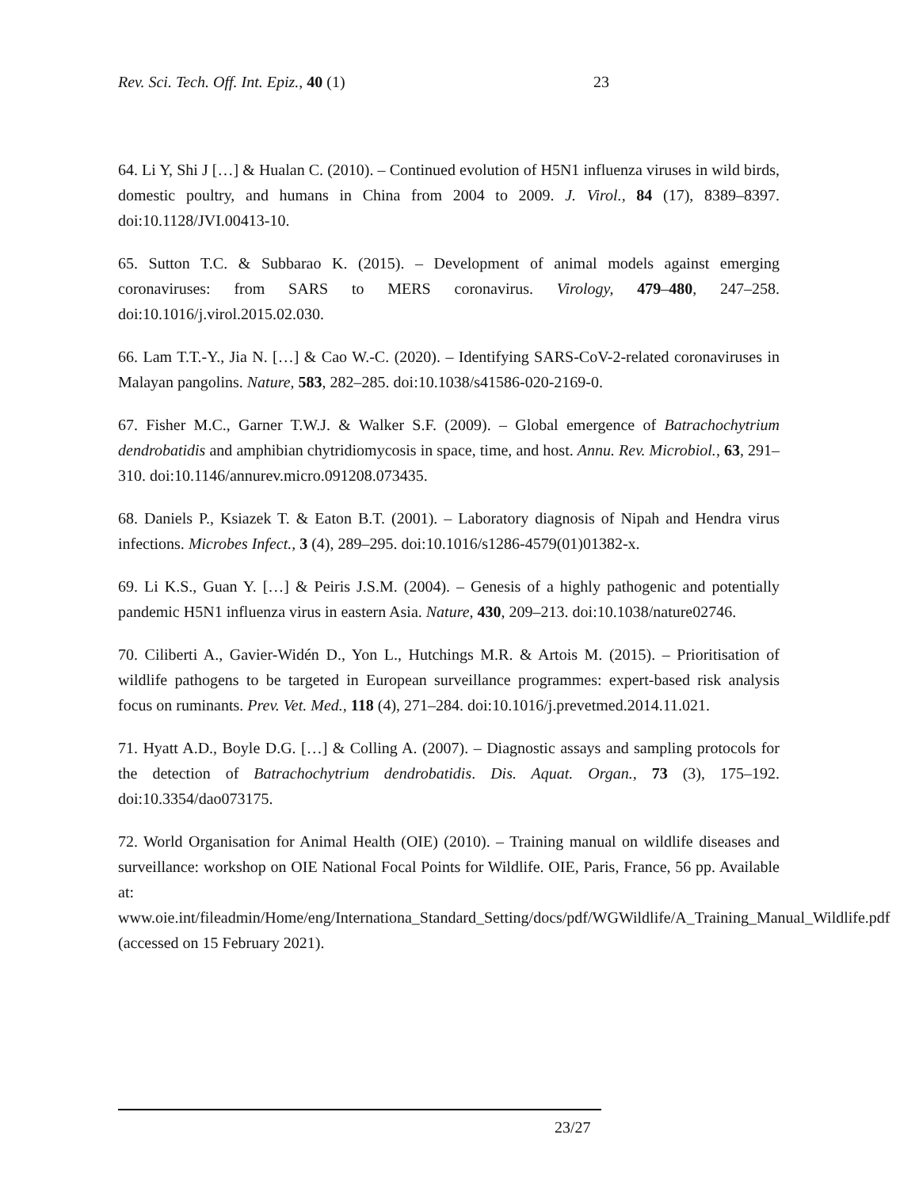Rev. Sci. Tech. Off. Int. Epiz., 40 (1) 23
64. Li Y, Shi J […] & Hualan C. (2010). – Continued evolution of H5N1 influenza viruses in wild birds, domestic poultry, and humans in China from 2004 to 2009. J. Virol., 84 (17), 8389–8397. doi:10.1128/JVI.00413-10.
65. Sutton T.C. & Subbarao K. (2015). – Development of animal models against emerging coronaviruses: from SARS to MERS coronavirus. Virology, 479–480, 247–258. doi:10.1016/j.virol.2015.02.030.
66. Lam T.T.-Y., Jia N. […] & Cao W.-C. (2020). – Identifying SARS-CoV-2-related coronaviruses in Malayan pangolins. Nature, 583, 282–285. doi:10.1038/s41586-020-2169-0.
67. Fisher M.C., Garner T.W.J. & Walker S.F. (2009). – Global emergence of Batrachochytrium dendrobatidis and amphibian chytridiomycosis in space, time, and host. Annu. Rev. Microbiol., 63, 291–310. doi:10.1146/annurev.micro.091208.073435.
68. Daniels P., Ksiazek T. & Eaton B.T. (2001). – Laboratory diagnosis of Nipah and Hendra virus infections. Microbes Infect., 3 (4), 289–295. doi:10.1016/s1286-4579(01)01382-x.
69. Li K.S., Guan Y. […] & Peiris J.S.M. (2004). – Genesis of a highly pathogenic and potentially pandemic H5N1 influenza virus in eastern Asia. Nature, 430, 209–213. doi:10.1038/nature02746.
70. Ciliberti A., Gavier-Widén D., Yon L., Hutchings M.R. & Artois M. (2015). – Prioritisation of wildlife pathogens to be targeted in European surveillance programmes: expert-based risk analysis focus on ruminants. Prev. Vet. Med., 118 (4), 271–284. doi:10.1016/j.prevetmed.2014.11.021.
71. Hyatt A.D., Boyle D.G. […] & Colling A. (2007). – Diagnostic assays and sampling protocols for the detection of Batrachochytrium dendrobatidis. Dis. Aquat. Organ., 73 (3), 175–192. doi:10.3354/dao073175.
72. World Organisation for Animal Health (OIE) (2010). – Training manual on wildlife diseases and surveillance: workshop on OIE National Focal Points for Wildlife. OIE, Paris, France, 56 pp. Available at: www.oie.int/fileadmin/Home/eng/Internationa_Standard_Setting/docs/pdf/WGWildlife/A_Training_Manual_Wildlife.pdf (accessed on 15 February 2021).
23/27